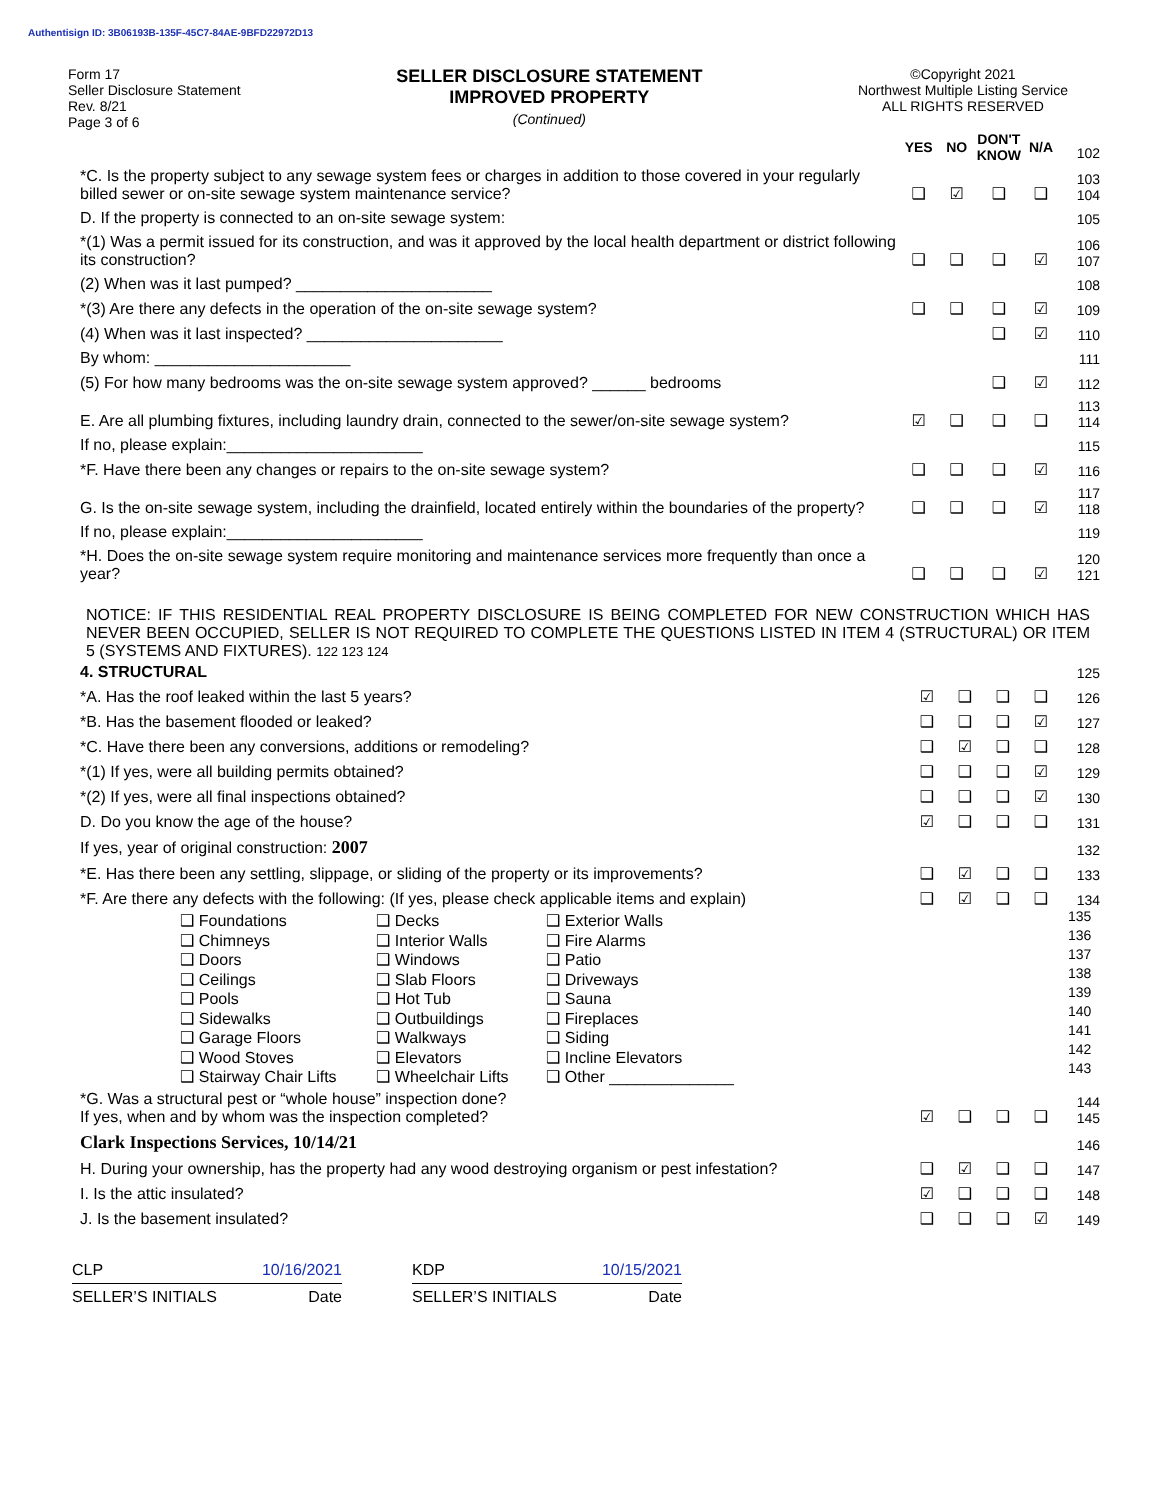Authentisign ID: 3B06193B-135F-45C7-84AE-9BFD22972D13
Form 17
Seller Disclosure Statement
Rev. 8/21
Page 3 of 6
SELLER DISCLOSURE STATEMENT
IMPROVED PROPERTY
(Continued)
©Copyright 2021
Northwest Multiple Listing Service
ALL RIGHTS RESERVED
| | YES | NO | DON'T KNOW | N/A | 102 |
| *C. Is the property subject to any sewage system fees or charges in addition to those covered in your regularly billed sewer or on-site sewage system maintenance service? | ❑ | ☑ | ❑ | ❑ | 103 104 |
| D. If the property is connected to an on-site sewage system: | | | | | 105 |
| *(1) Was a permit issued for its construction, and was it approved by the local health department or district following its construction? | ❑ | ❑ | ❑ | ☑ | 106 107 |
| (2) When was it last pumped? ______________________ | | | | | 108 |
| *(3) Are there any defects in the operation of the on-site sewage system? | ❑ | ❑ | ❑ | ☑ | 109 |
| (4) When was it last inspected? ______________________ | | | ❑ | ☑ | 110 |
| By whom: ______________________ | | | | | 111 |
| (5) For how many bedrooms was the on-site sewage system approved? ______ bedrooms | | | ❑ | ☑ | 112 |
| E. Are all plumbing fixtures, including laundry drain, connected to the sewer/on-site sewage system? | ☑ | ❑ | ❑ | ❑ | 113 114 |
| If no, please explain:______________________ | | | | | 115 |
| *F. Have there been any changes or repairs to the on-site sewage system? | ❑ | ❑ | ❑ | ☑ | 116 |
| G. Is the on-site sewage system, including the drainfield, located entirely within the boundaries of the property? | ❑ | ❑ | ❑ | ☑ | 117 118 |
| If no, please explain:______________________ | | | | | 119 |
| *H. Does the on-site sewage system require monitoring and maintenance services more frequently than once a year? | ❑ | ❑ | ❑ | ☑ | 120 121 |
NOTICE: IF THIS RESIDENTIAL REAL PROPERTY DISCLOSURE IS BEING COMPLETED FOR NEW CONSTRUCTION WHICH HAS NEVER BEEN OCCUPIED, SELLER IS NOT REQUIRED TO COMPLETE THE QUESTIONS LISTED IN ITEM 4 (STRUCTURAL) OR ITEM 5 (SYSTEMS AND FIXTURES). 122 123 124
| 4. STRUCTURAL | | | | | 125 |
| *A. Has the roof leaked within the last 5 years? | ☑ | ❑ | ❑ | ❑ | 126 |
| *B. Has the basement flooded or leaked? | ❑ | ❑ | ❑ | ☑ | 127 |
| *C. Have there been any conversions, additions or remodeling? | ❑ | ☑ | ❑ | ❑ | 128 |
| *(1) If yes, were all building permits obtained? | ❑ | ❑ | ❑ | ☑ | 129 |
| *(2) If yes, were all final inspections obtained? | ❑ | ❑ | ❑ | ☑ | 130 |
| D. Do you know the age of the house? | ☑ | ❑ | ❑ | ❑ | 131 |
| If yes, year of original construction: 2007 | | | | | 132 |
| *E. Has there been any settling, slippage, or sliding of the property or its improvements? | ❑ | ☑ | ❑ | ❑ | 133 |
| *F. Are there any defects with the following: (If yes, please check applicable items and explain) | ❑ | ☑ | ❑ | ❑ | 134 |
❑ Foundations ❑ Decks ❑ Exterior Walls ❑ Chimneys ❑ Interior Walls ❑ Fire Alarms ❑ Doors ❑ Windows ❑ Patio ❑ Ceilings ❑ Slab Floors ❑ Driveways ❑ Pools ❑ Hot Tub ❑ Sauna ❑ Sidewalks ❑ Outbuildings ❑ Fireplaces ❑ Garage Floors ❑ Walkways ❑ Siding ❑ Wood Stoves ❑ Elevators ❑ Incline Elevators ❑ Stairway Chair Lifts ❑ Wheelchair Lifts ❑ Other ______________
135
136
137
138
139
140
141
142
143
| *G. Was a structural pest or “whole house” inspection done? If yes, when and by whom was the inspection completed? | ☑ | ❑ | ❑ | ❑ | 144 145 |
| Clark Inspections Services, 10/14/21 | | | | | 146 |
| H. During your ownership, has the property had any wood destroying organism or pest infestation? | ❑ | ☑ | ❑ | ❑ | 147 |
| I. Is the attic insulated? | ☑ | ❑ | ❑ | ❑ | 148 |
| J. Is the basement insulated? | ❑ | ❑ | ❑ | ☑ | 149 |
CLP 10/16/2021 KDP 10/15/2021
SELLER’S INITIALS Date SELLER’S INITIALS Date